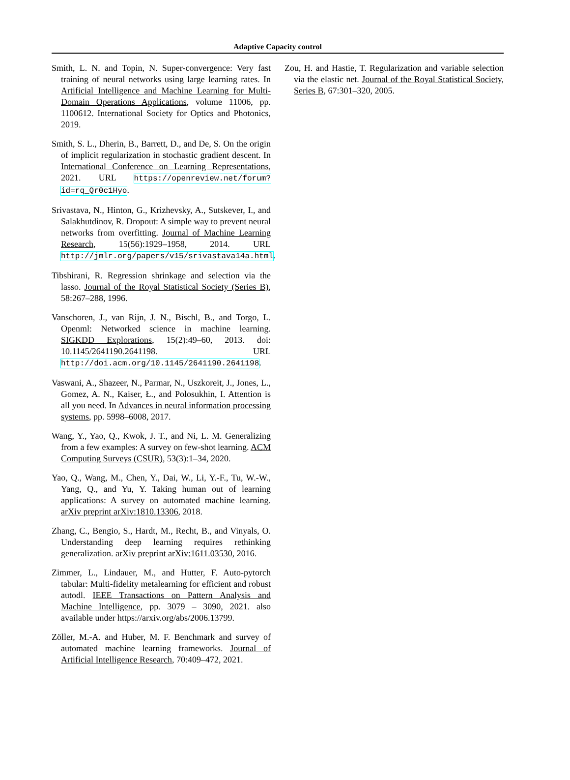Adaptive Capacity control
Smith, L. N. and Topin, N. Super-convergence: Very fast training of neural networks using large learning rates. In Artificial Intelligence and Machine Learning for Multi-Domain Operations Applications, volume 11006, pp. 1100612. International Society for Optics and Photonics, 2019.
Smith, S. L., Dherin, B., Barrett, D., and De, S. On the origin of implicit regularization in stochastic gradient descent. In International Conference on Learning Representations, 2021. URL https://openreview.net/forum?id=rq_Qr0c1Hyo.
Srivastava, N., Hinton, G., Krizhevsky, A., Sutskever, I., and Salakhutdinov, R. Dropout: A simple way to prevent neural networks from overfitting. Journal of Machine Learning Research, 15(56):1929–1958, 2014. URL http://jmlr.org/papers/v15/srivastava14a.html.
Tibshirani, R. Regression shrinkage and selection via the lasso. Journal of the Royal Statistical Society (Series B), 58:267–288, 1996.
Vanschoren, J., van Rijn, J. N., Bischl, B., and Torgo, L. Openml: Networked science in machine learning. SIGKDD Explorations, 15(2):49–60, 2013. doi: 10.1145/2641190.2641198. URL http://doi.acm.org/10.1145/2641190.2641198.
Vaswani, A., Shazeer, N., Parmar, N., Uszkoreit, J., Jones, L., Gomez, A. N., Kaiser, Ł., and Polosukhin, I. Attention is all you need. In Advances in neural information processing systems, pp. 5998–6008, 2017.
Wang, Y., Yao, Q., Kwok, J. T., and Ni, L. M. Generalizing from a few examples: A survey on few-shot learning. ACM Computing Surveys (CSUR), 53(3):1–34, 2020.
Yao, Q., Wang, M., Chen, Y., Dai, W., Li, Y.-F., Tu, W.-W., Yang, Q., and Yu, Y. Taking human out of learning applications: A survey on automated machine learning. arXiv preprint arXiv:1810.13306, 2018.
Zhang, C., Bengio, S., Hardt, M., Recht, B., and Vinyals, O. Understanding deep learning requires rethinking generalization. arXiv preprint arXiv:1611.03530, 2016.
Zimmer, L., Lindauer, M., and Hutter, F. Auto-pytorch tabular: Multi-fidelity metalearning for efficient and robust autodl. IEEE Transactions on Pattern Analysis and Machine Intelligence, pp. 3079 – 3090, 2021. also available under https://arxiv.org/abs/2006.13799.
Zöller, M.-A. and Huber, M. F. Benchmark and survey of automated machine learning frameworks. Journal of Artificial Intelligence Research, 70:409–472, 2021.
Zou, H. and Hastie, T. Regularization and variable selection via the elastic net. Journal of the Royal Statistical Society, Series B, 67:301–320, 2005.